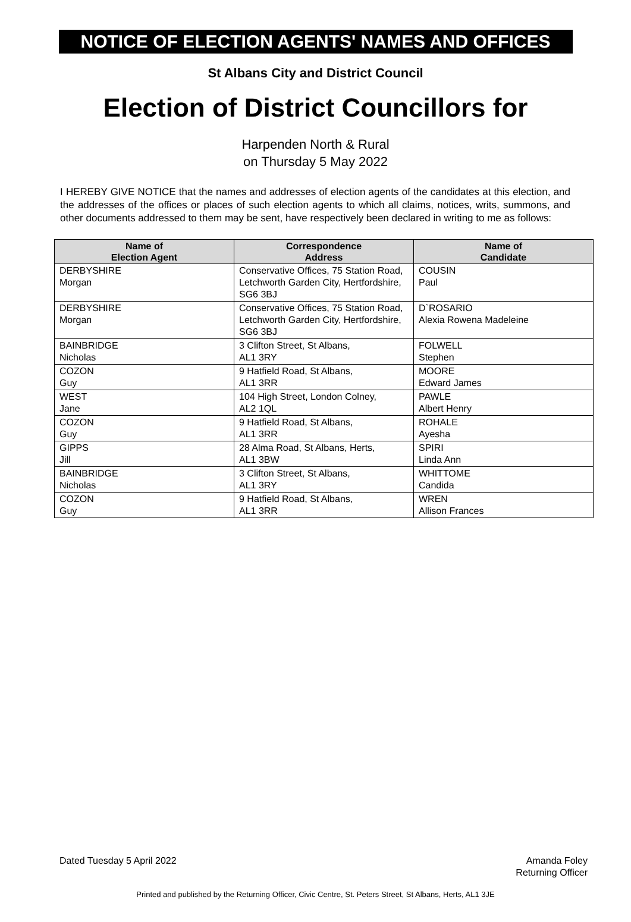NOTICE OF ELECTION AGENTS' NAMES AND OFFICES
St Albans City and District Council
Election of District Councillors for
Harpenden North & Rural
on Thursday 5 May 2022
I HEREBY GIVE NOTICE that the names and addresses of election agents of the candidates at this election, and the addresses of the offices or places of such election agents to which all claims, notices, writs, summons, and other documents addressed to them may be sent, have respectively been declared in writing to me as follows:
| Name of Election Agent | Correspondence Address | Name of Candidate |
| --- | --- | --- |
| DERBYSHIRE Morgan | Conservative Offices, 75 Station Road, Letchworth Garden City, Hertfordshire, SG6 3BJ | COUSIN Paul |
| DERBYSHIRE Morgan | Conservative Offices, 75 Station Road, Letchworth Garden City, Hertfordshire, SG6 3BJ | D`ROSARIO Alexia Rowena Madeleine |
| BAINBRIDGE Nicholas | 3 Clifton Street, St Albans, AL1 3RY | FOLWELL Stephen |
| COZON Guy | 9 Hatfield Road, St Albans, AL1 3RR | MOORE Edward James |
| WEST Jane | 104 High Street, London Colney, AL2 1QL | PAWLE Albert Henry |
| COZON Guy | 9 Hatfield Road, St Albans, AL1 3RR | ROHALE Ayesha |
| GIPPS Jill | 28 Alma Road, St Albans, Herts, AL1 3BW | SPIRI Linda Ann |
| BAINBRIDGE Nicholas | 3 Clifton Street, St Albans, AL1 3RY | WHITTOME Candida |
| COZON Guy | 9 Hatfield Road, St Albans, AL1 3RR | WREN Allison Frances |
Dated Tuesday 5 April 2022 Amanda Foley
Returning Officer
Printed and published by the Returning Officer, Civic Centre, St. Peters Street, St Albans, Herts, AL1 3JE